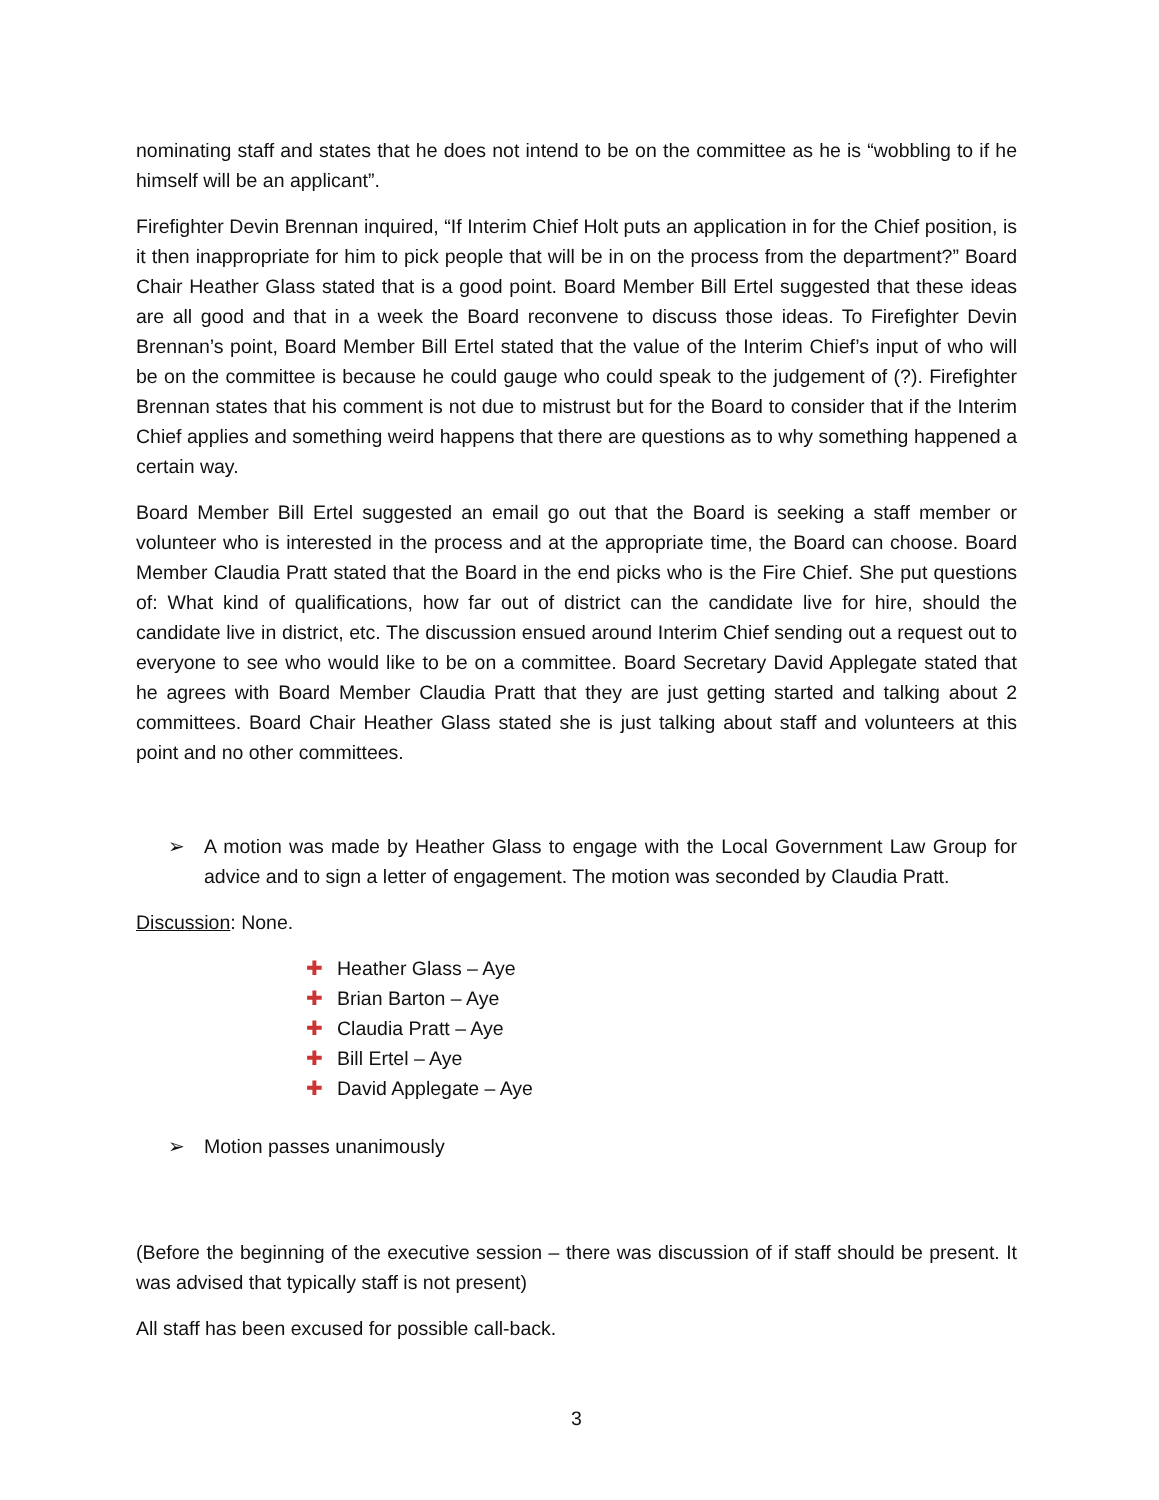nominating staff and states that he does not intend to be on the committee as he is “wobbling to if he himself will be an applicant”.
Firefighter Devin Brennan inquired, “If Interim Chief Holt puts an application in for the Chief position, is it then inappropriate for him to pick people that will be in on the process from the department?” Board Chair Heather Glass stated that is a good point. Board Member Bill Ertel suggested that these ideas are all good and that in a week the Board reconvene to discuss those ideas. To Firefighter Devin Brennan’s point, Board Member Bill Ertel stated that the value of the Interim Chief’s input of who will be on the committee is because he could gauge who could speak to the judgement of (?). Firefighter Brennan states that his comment is not due to mistrust but for the Board to consider that if the Interim Chief applies and something weird happens that there are questions as to why something happened a certain way.
Board Member Bill Ertel suggested an email go out that the Board is seeking a staff member or volunteer who is interested in the process and at the appropriate time, the Board can choose. Board Member Claudia Pratt stated that the Board in the end picks who is the Fire Chief. She put questions of: What kind of qualifications, how far out of district can the candidate live for hire, should the candidate live in district, etc. The discussion ensued around Interim Chief sending out a request out to everyone to see who would like to be on a committee. Board Secretary David Applegate stated that he agrees with Board Member Claudia Pratt that they are just getting started and talking about 2 committees. Board Chair Heather Glass stated she is just talking about staff and volunteers at this point and no other committees.
➢ A motion was made by Heather Glass to engage with the Local Government Law Group for advice and to sign a letter of engagement. The motion was seconded by Claudia Pratt.
Discussion: None.
✚ Heather Glass – Aye
✚ Brian Barton – Aye
✚ Claudia Pratt – Aye
✚ Bill Ertel – Aye
✚ David Applegate – Aye
➢ Motion passes unanimously
(Before the beginning of the executive session – there was discussion of if staff should be present. It was advised that typically staff is not present)
All staff has been excused for possible call-back.
3